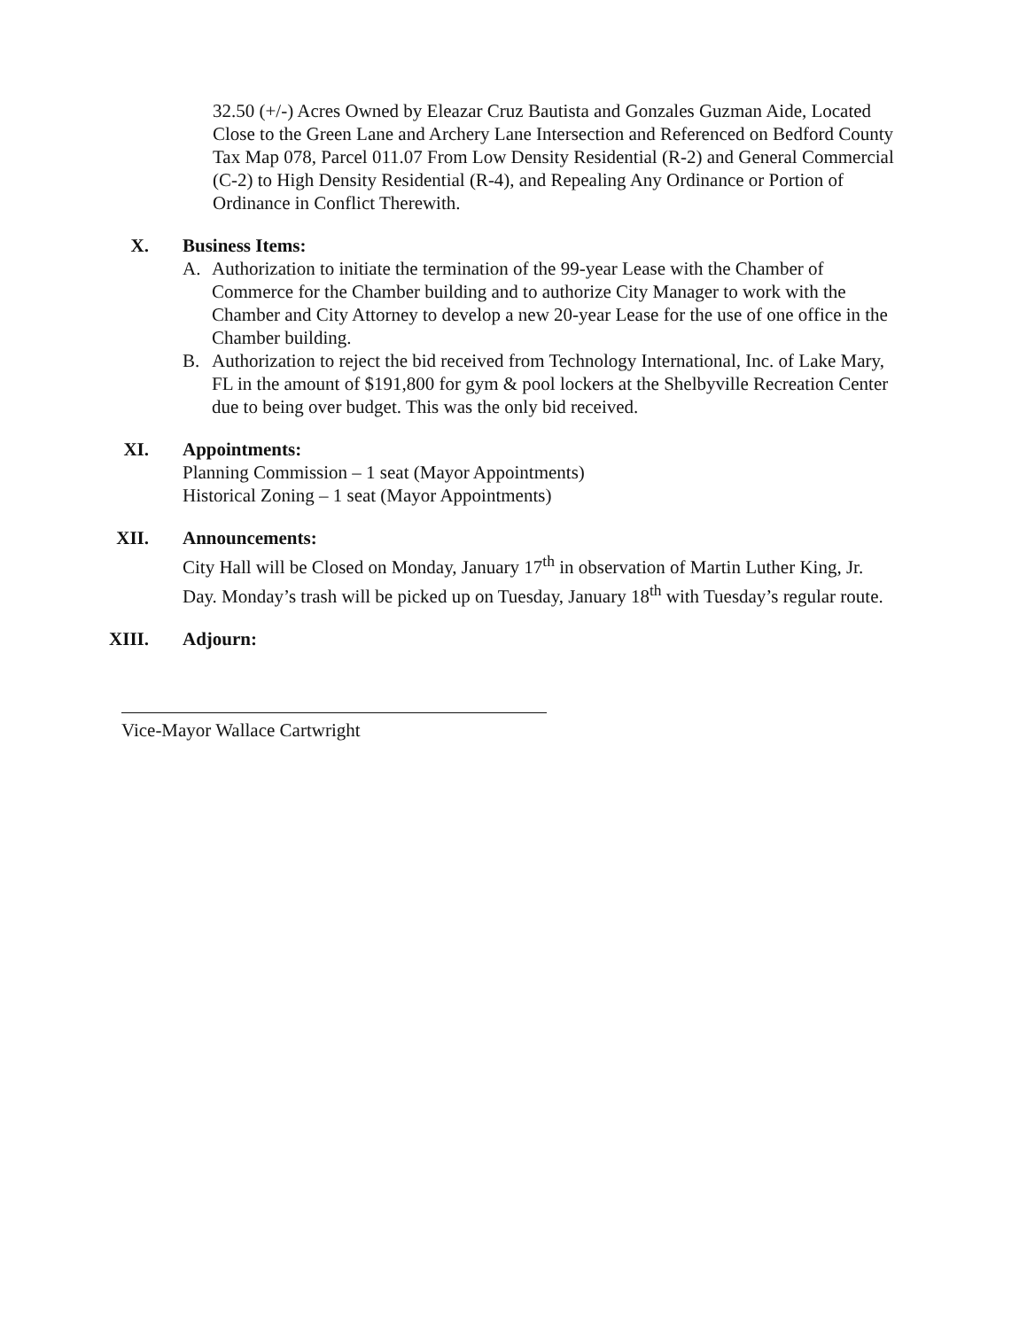32.50 (+/-) Acres Owned by Eleazar Cruz Bautista and Gonzales Guzman Aide, Located Close to the Green Lane and Archery Lane Intersection and Referenced on Bedford County Tax Map 078, Parcel 011.07 From Low Density Residential (R-2) and General Commercial (C-2) to High Density Residential (R-4), and Repealing Any Ordinance or Portion of Ordinance in Conflict Therewith.
X. Business Items:
A. Authorization to initiate the termination of the 99-year Lease with the Chamber of Commerce for the Chamber building and to authorize City Manager to work with the Chamber and City Attorney to develop a new 20-year Lease for the use of one office in the Chamber building.
B. Authorization to reject the bid received from Technology International, Inc. of Lake Mary, FL in the amount of $191,800 for gym & pool lockers at the Shelbyville Recreation Center due to being over budget. This was the only bid received.
XI. Appointments:
Planning Commission – 1 seat (Mayor Appointments)
Historical Zoning – 1 seat (Mayor Appointments)
XII. Announcements:
City Hall will be Closed on Monday, January 17<sup>th</sup> in observation of Martin Luther King, Jr. Day. Monday’s trash will be picked up on Tuesday, January 18<sup>th</sup> with Tuesday’s regular route.
XIII. Adjourn:
Vice-Mayor Wallace Cartwright